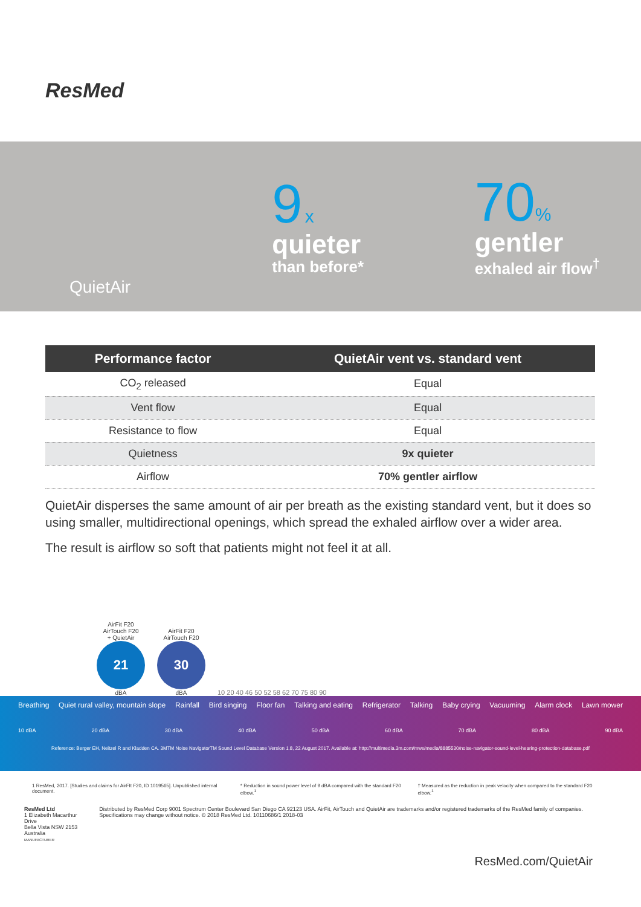ResMed
QuietAir
9 x
quieter
than before*
70%
gentler
exhaled air flow<sup>†</sup>
| Performance factor | QuietAir vent vs. standard vent |
| --- | --- |
| CO<sub>2</sub> released | Equal |
| Vent flow | Equal |
| Resistance to flow | Equal |
| Quietness | 9x quieter |
| Airflow | 70% gentler airflow |
QuietAir disperses the same amount of air per breath as the existing standard vent, but it does so using smaller, multidirectional openings, which spread the exhaled airflow over a wider area.
The result is airflow so soft that patients might not feel it at all.
AirFit F20
AirTouch F20
+ QuietAir
21
dBA
AirFit F20
AirTouch F20
30
dBA
10 20 40 46 50 52 58 62 70 75 80 90
Breathing Quiet rural valley, mountain slope Rainfall Bird singing Floor fan Talking and eating Refrigerator Talking Baby crying Vacuuming Alarm clock Lawn mower
10 dBA 20 dBA 30 dBA 40 dBA 50 dBA 60 dBA 70 dBA 80 dBA 90 dBA
Reference: Berger EH, Neitzel R and Kladden CA. 3MTM Noise NavigatorTM Sound Level Database Version 1.8, 22 August 2017. Available at: http://multimedia.3m.com/mws/media/8885530/noise-navigator-sound-level-hearing-protection-database.pdf
1 ResMed, 2017. [Studies and claims for AirFIt F20, ID 1019565]. Unpublished internal document. * Reduction in sound power level of 9 dBA compared with the standard F20 elbow.<sup>1</sup> † Measured as the reduction in peak velocity when compared to the standard F20 elbow.<sup>1</sup>
ResMed Ltd
1 Elizabeth Macarthur Drive
Bella Vista NSW 2153 Australia
MANUFACTURER
Distributed by ResMed Corp 9001 Spectrum Center Boulevard San Diego CA 92123 USA. AirFit, AirTouch and QuietAir are trademarks and/or registered trademarks of the ResMed family of companies. Specifications may change without notice. © 2018 ResMed Ltd. 10110686/1 2018-03
ResMed.com/QuietAir